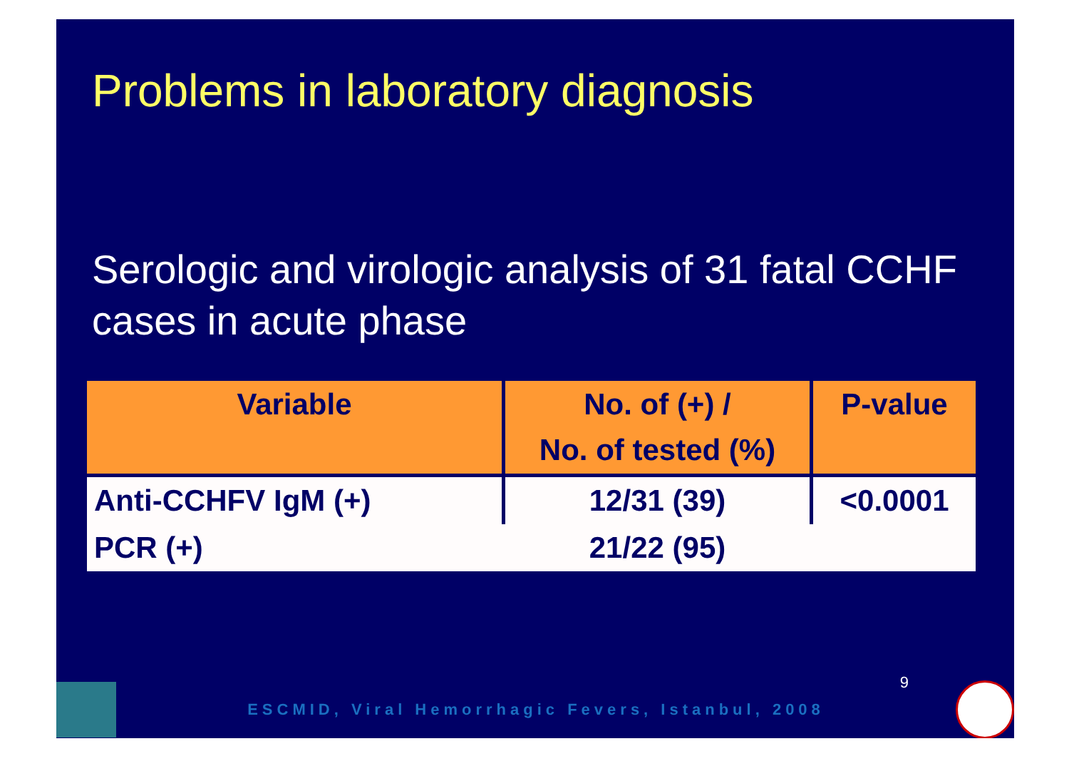Problems in laboratory diagnosis
Serologic and virologic analysis of 31 fatal CCHF cases in acute phase
| Variable | No. of (+) / No. of tested (%) | P-value |
| --- | --- | --- |
| Anti-CCHFV IgM (+) | 12/31 (39) | <0.0001 |
| PCR (+) | 21/22 (95) | |
9
ESCMID, Viral Hemorrhagic Fevers, Istanbul, 2008